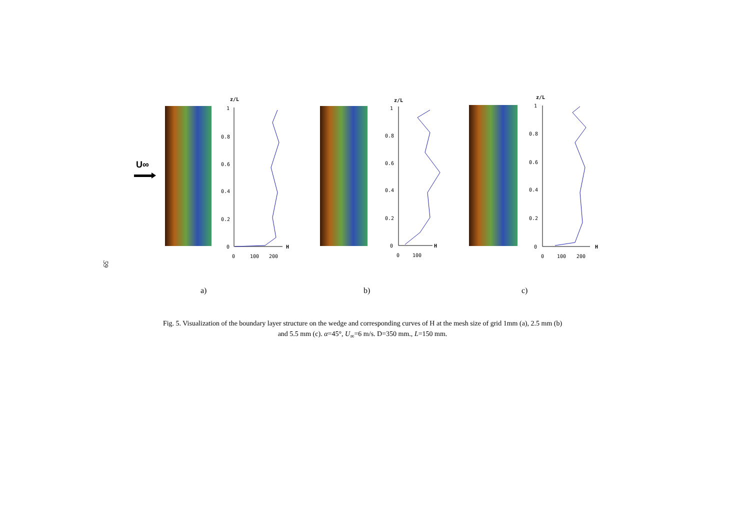59
U∞
z/L
1
0.8
0.6
0.4
0.2
0
0
100
200
H
z/L
1
0.8
0.6
0.4
0.2
0
0
100
H
z/L
1
0.8
0.6
0.4
0.2
0
0
100
200
H
a) b) c)
Fig. 5. Visualization of the boundary layer structure on the wedge and corresponding curves of H at the mesh size of grid 1mm (a), 2.5 mm (b)
and 5.5 mm (c). α=45°, U<sub>∞</sub>=6 m/s. D=350 mm., L=150 mm.